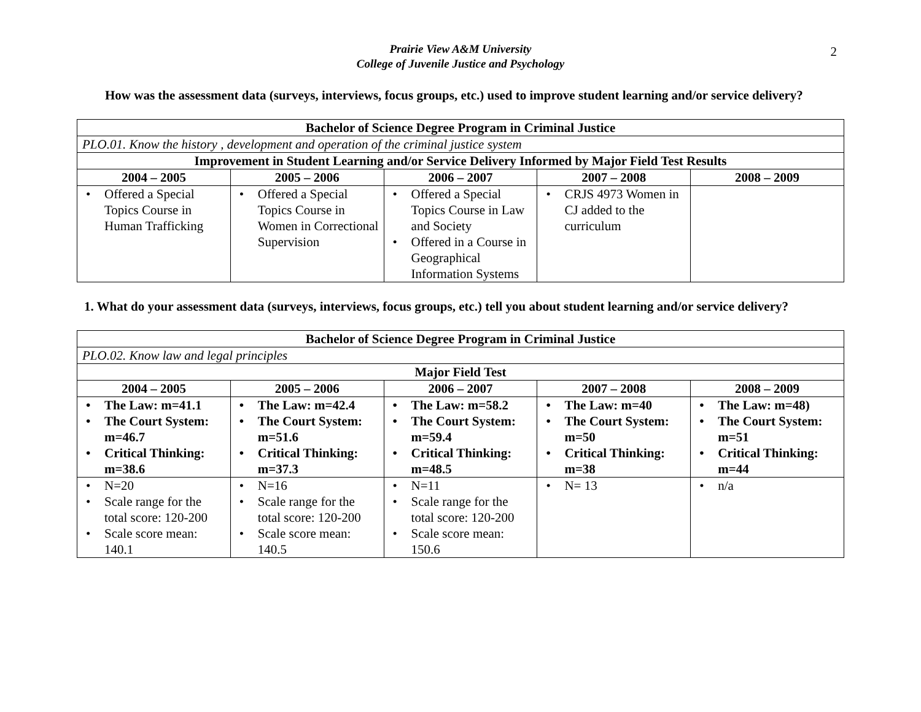2
Prairie View A&M University
College of Juvenile Justice and Psychology
How was the assessment data (surveys, interviews, focus groups, etc.) used to improve student learning and/or service delivery?
| Bachelor of Science Degree Program in Criminal Justice | | | | |
| --- | --- | --- | --- | --- |
| PLO.01. Know the history , development and operation of the criminal justice system | | | | |
| Improvement in Student Learning and/or Service Delivery Informed by Major Field Test Results | | | | |
| 2004 – 2005 | 2005 – 2006 | 2006 – 2007 | 2007 – 2008 | 2008 – 2009 |
| • Offered a Special Topics Course in Human Trafficking | • Offered a Special Topics Course in Women in Correctional Supervision | • Offered a Special Topics Course in Law and Society • Offered in a Course in Geographical Information Systems | • CRJS 4973 Women in CJ added to the curriculum | |
1. What do your assessment data (surveys, interviews, focus groups, etc.) tell you about student learning and/or service delivery?
| Bachelor of Science Degree Program in Criminal Justice | | | | |
| --- | --- | --- | --- | --- |
| PLO.02. Know law and legal principles | | | | |
| Major Field Test | | | | |
| 2004 – 2005 | 2005 – 2006 | 2006 – 2007 | 2007 – 2008 | 2008 – 2009 |
| • The Law: m=41.1 • The Court System: m=46.7 • Critical Thinking: m=38.6 | • The Law: m=42.4 • The Court System: m=51.6 • Critical Thinking: m=37.3 | • The Law: m=58.2 • The Court System: m=59.4 • Critical Thinking: m=48.5 | • The Law: m=40 • The Court System: m=50 • Critical Thinking: m=38 | • The Law: m=48) • The Court System: m=51 • Critical Thinking: m=44 |
| • N=20 • Scale range for the total score: 120-200 • Scale score mean: 140.1 | • N=16 • Scale range for the total score: 120-200 • Scale score mean: 140.5 | • N=11 • Scale range for the total score: 120-200 • Scale score mean: 150.6 | • N= 13 | • n/a |